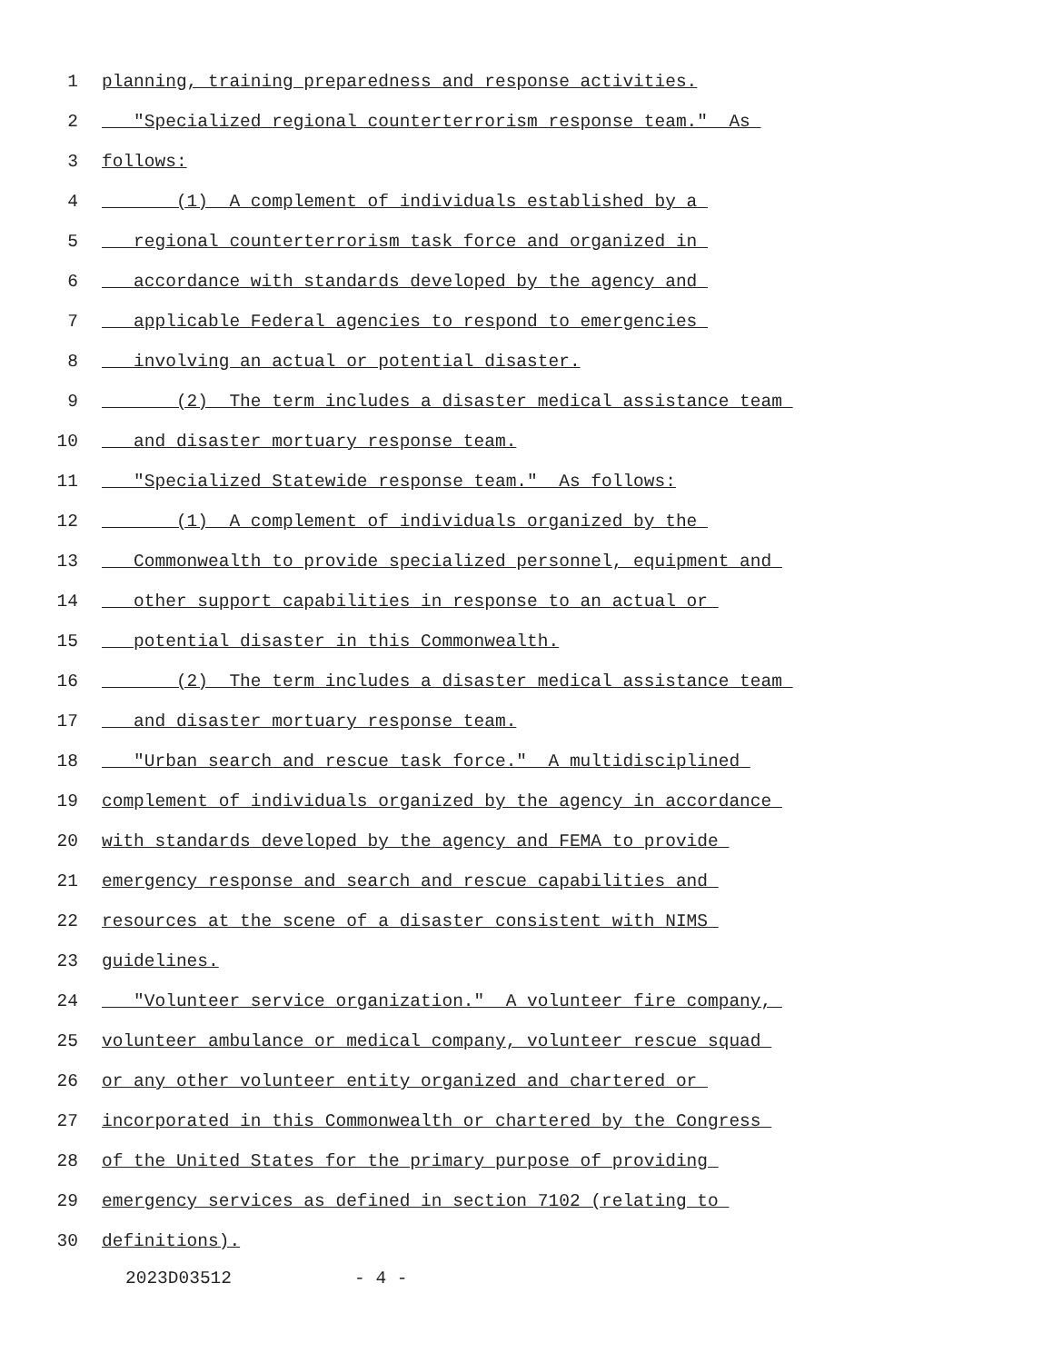1 planning, training preparedness and response activities.
2 "Specialized regional counterterrorism response team." As
3 follows:
4 (1) A complement of individuals established by a
5 regional counterterrorism task force and organized in
6 accordance with standards developed by the agency and
7 applicable Federal agencies to respond to emergencies
8 involving an actual or potential disaster.
9 (2) The term includes a disaster medical assistance team
10 and disaster mortuary response team.
11 "Specialized Statewide response team." As follows:
12 (1) A complement of individuals organized by the
13 Commonwealth to provide specialized personnel, equipment and
14 other support capabilities in response to an actual or
15 potential disaster in this Commonwealth.
16 (2) The term includes a disaster medical assistance team
17 and disaster mortuary response team.
18 "Urban search and rescue task force." A multidisciplined
19 complement of individuals organized by the agency in accordance
20 with standards developed by the agency and FEMA to provide
21 emergency response and search and rescue capabilities and
22 resources at the scene of a disaster consistent with NIMS
23 guidelines.
24 "Volunteer service organization." A volunteer fire company,
25 volunteer ambulance or medical company, volunteer rescue squad
26 or any other volunteer entity organized and chartered or
27 incorporated in this Commonwealth or chartered by the Congress
28 of the United States for the primary purpose of providing
29 emergency services as defined in section 7102 (relating to
30 definitions).
2023D03512 - 4 -